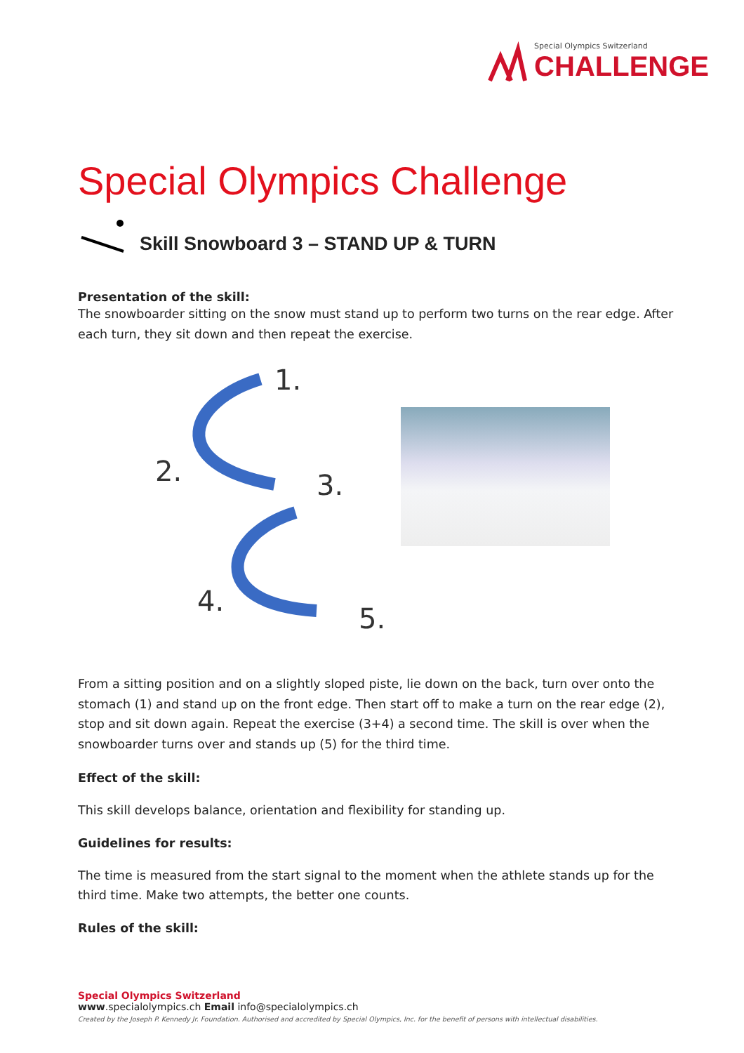Special Olympics Switzerland
CHALLENGE
Special Olympics Challenge
Skill Snowboard 3 – STAND UP & TURN
Presentation of the skill:
The snowboarder sitting on the snow must stand up to perform two turns on the rear edge. After each turn, they sit down and then repeat the exercise.
1.
2.
3.
4.
5.
From a sitting position and on a slightly sloped piste, lie down on the back, turn over onto the stomach (1) and stand up on the front edge. Then start off to make a turn on the rear edge (2), stop and sit down again. Repeat the exercise (3+4) a second time. The skill is over when the snowboarder turns over and stands up (5) for the third time.
Effect of the skill:
This skill develops balance, orientation and flexibility for standing up.
Guidelines for results:
The time is measured from the start signal to the moment when the athlete stands up for the third time. Make two attempts, the better one counts.
Rules of the skill:
Special Olympics Switzerland
www.specialolympics.ch Email info@specialolympics.ch
Created by the Joseph P. Kennedy Jr. Foundation. Authorised and accredited by Special Olympics, Inc. for the benefit of persons with intellectual disabilities.